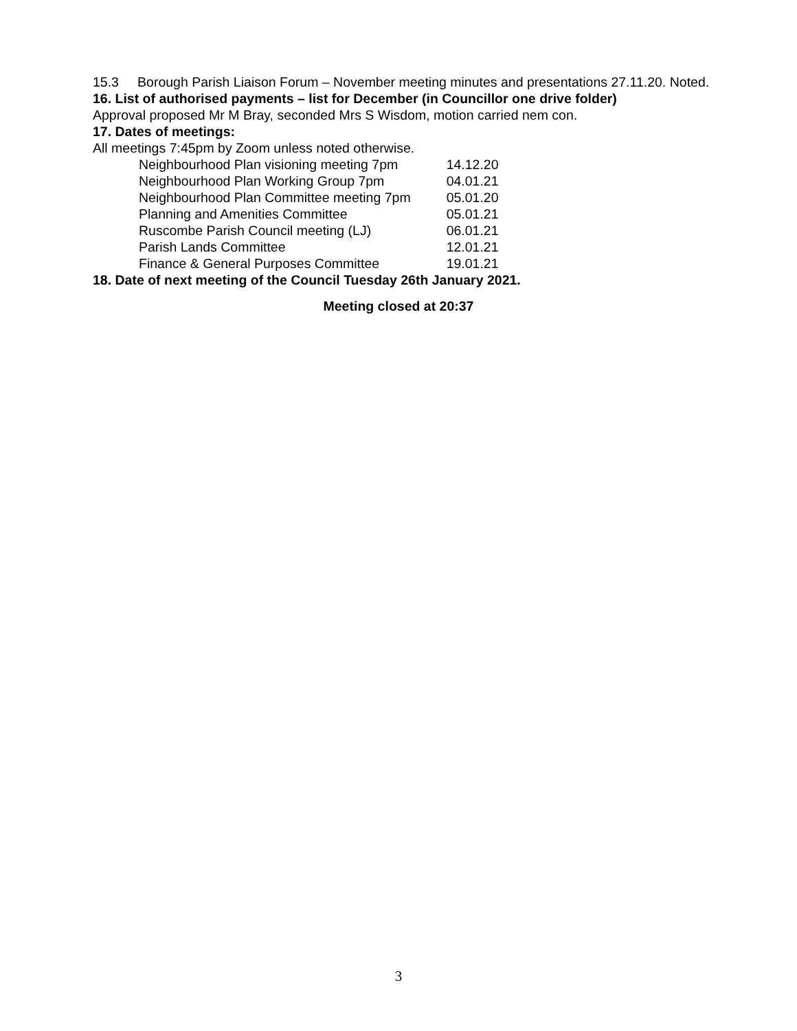15.3 Borough Parish Liaison Forum – November meeting minutes and presentations 27.11.20. Noted.
16. List of authorised payments – list for December (in Councillor one drive folder)
Approval proposed Mr M Bray, seconded Mrs S Wisdom, motion carried nem con.
17. Dates of meetings:
All meetings 7:45pm by Zoom unless noted otherwise.
| Neighbourhood Plan visioning meeting 7pm | 14.12.20 |
| Neighbourhood Plan Working Group 7pm | 04.01.21 |
| Neighbourhood Plan Committee meeting 7pm | 05.01.20 |
| Planning and Amenities Committee | 05.01.21 |
| Ruscombe Parish Council meeting (LJ) | 06.01.21 |
| Parish Lands Committee | 12.01.21 |
| Finance & General Purposes Committee | 19.01.21 |
18. Date of next meeting of the Council Tuesday 26th January 2021.
Meeting closed at 20:37
3